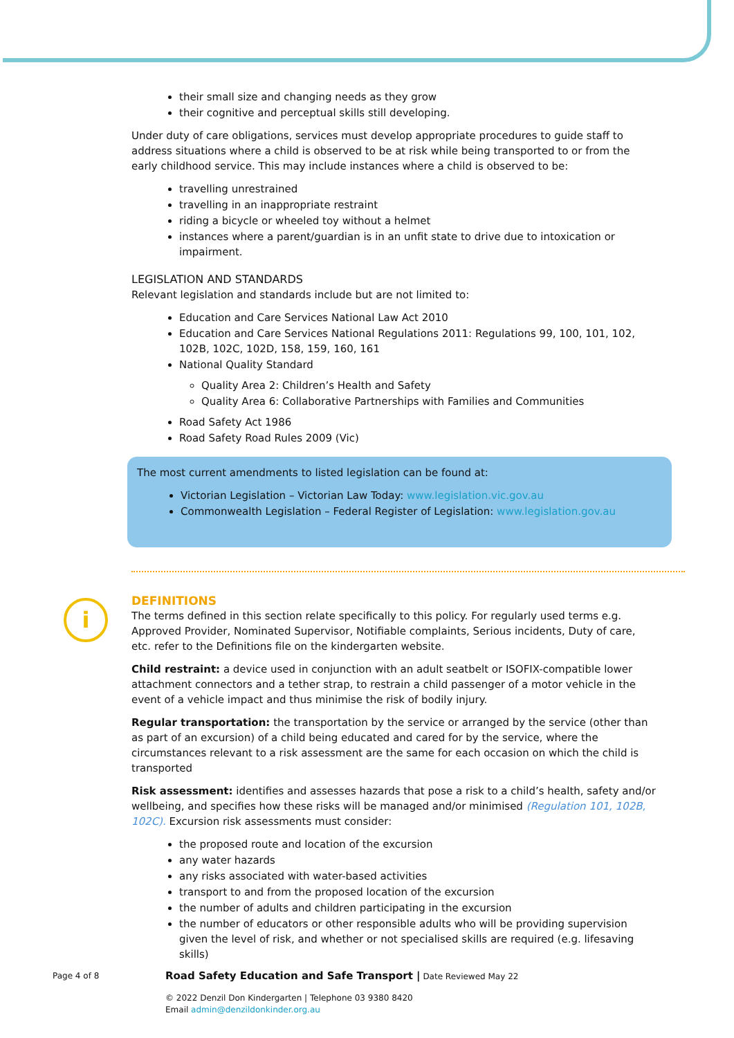i
their small size and changing needs as they grow
their cognitive and perceptual skills still developing.
Under duty of care obligations, services must develop appropriate procedures to guide staff to address situations where a child is observed to be at risk while being transported to or from the early childhood service. This may include instances where a child is observed to be:
travelling unrestrained
travelling in an inappropriate restraint
riding a bicycle or wheeled toy without a helmet
instances where a parent/guardian is in an unfit state to drive due to intoxication or impairment.
LEGISLATION AND STANDARDS
Relevant legislation and standards include but are not limited to:
Education and Care Services National Law Act 2010
Education and Care Services National Regulations 2011: Regulations 99, 100, 101, 102, 102B, 102C, 102D, 158, 159, 160, 161
National Quality Standard
Quality Area 2: Children’s Health and Safety
Quality Area 6: Collaborative Partnerships with Families and Communities
Road Safety Act 1986
Road Safety Road Rules 2009 (Vic)
The most current amendments to listed legislation can be found at:
Victorian Legislation – Victorian Law Today: www.legislation.vic.gov.au
Commonwealth Legislation – Federal Register of Legislation: www.legislation.gov.au
DEFINITIONS
The terms defined in this section relate specifically to this policy. For regularly used terms e.g. Approved Provider, Nominated Supervisor, Notifiable complaints, Serious incidents, Duty of care, etc. refer to the Definitions file on the kindergarten website.
Child restraint: a device used in conjunction with an adult seatbelt or ISOFIX-compatible lower attachment connectors and a tether strap, to restrain a child passenger of a motor vehicle in the event of a vehicle impact and thus minimise the risk of bodily injury.
Regular transportation: the transportation by the service or arranged by the service (other than as part of an excursion) of a child being educated and cared for by the service, where the circumstances relevant to a risk assessment are the same for each occasion on which the child is transported
Risk assessment: identifies and assesses hazards that pose a risk to a child’s health, safety and/or wellbeing, and specifies how these risks will be managed and/or minimised (Regulation 101, 102B, 102C). Excursion risk assessments must consider:
the proposed route and location of the excursion
any water hazards
any risks associated with water-based activities
transport to and from the proposed location of the excursion
the number of adults and children participating in the excursion
the number of educators or other responsible adults who will be providing supervision given the level of risk, and whether or not specialised skills are required (e.g. lifesaving skills)
Page 4 of 8 Road Safety Education and Safe Transport | Date Reviewed May 22
© 2022 Denzil Don Kindergarten | Telephone 03 9380 8420
Email admin@denzildonkinder.org.au